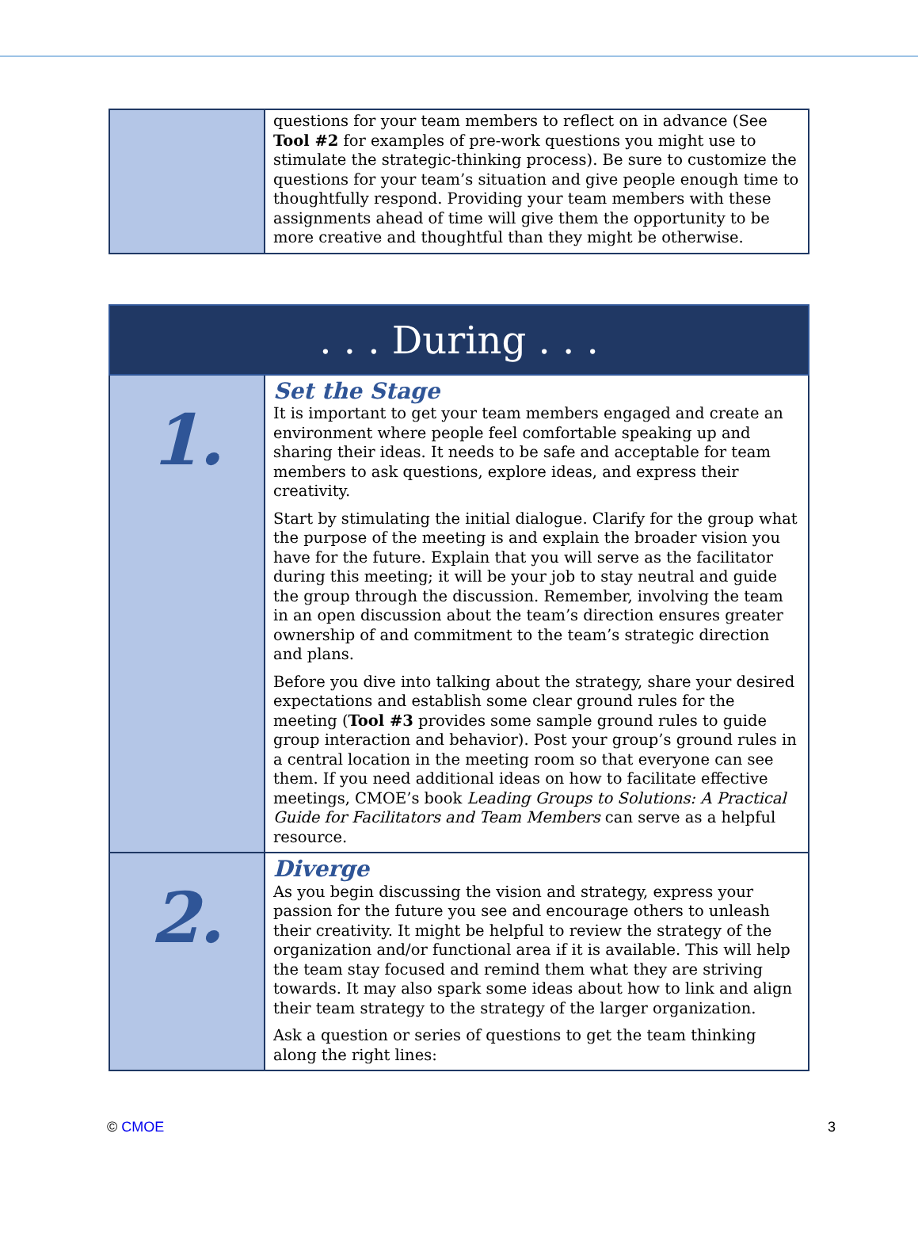| | questions for your team members to reflect on in advance (See Tool #2 for examples of pre-work questions you might use to stimulate the strategic-thinking process). Be sure to customize the questions for your team’s situation and give people enough time to thoughtfully respond. Providing your team members with these assignments ahead of time will give them the opportunity to be more creative and thoughtful than they might be otherwise. |
| . . . During . . . | |
| --- | --- |
| 1. | Set the Stage It is important to get your team members engaged and create an environment where people feel comfortable speaking up and sharing their ideas. It needs to be safe and acceptable for team members to ask questions, explore ideas, and express their creativity. Start by stimulating the initial dialogue. Clarify for the group what the purpose of the meeting is and explain the broader vision you have for the future. Explain that you will serve as the facilitator during this meeting; it will be your job to stay neutral and guide the group through the discussion. Remember, involving the team in an open discussion about the team’s direction ensures greater ownership of and commitment to the team’s strategic direction and plans. Before you dive into talking about the strategy, share your desired expectations and establish some clear ground rules for the meeting ( Tool #3 provides some sample ground rules to guide group interaction and behavior). Post your group’s ground rules in a central location in the meeting room so that everyone can see them. If you need additional ideas on how to facilitate effective meetings, CMOE’s book Leading Groups to Solutions: A Practical Guide for Facilitators and Team Members can serve as a helpful resource. |
| 2. | Diverge As you begin discussing the vision and strategy, express your passion for the future you see and encourage others to unleash their creativity. It might be helpful to review the strategy of the organization and/or functional area if it is available. This will help the team stay focused and remind them what they are striving towards. It may also spark some ideas about how to link and align their team strategy to the strategy of the larger organization. Ask a question or series of questions to get the team thinking along the right lines: |
© CMOE 3